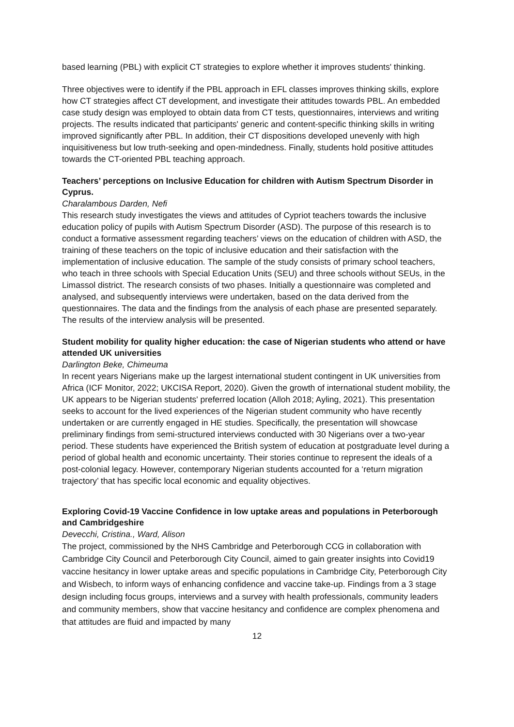based learning (PBL) with explicit CT strategies to explore whether it improves students' thinking.
Three objectives were to identify if the PBL approach in EFL classes improves thinking skills, explore how CT strategies affect CT development, and investigate their attitudes towards PBL. An embedded case study design was employed to obtain data from CT tests, questionnaires, interviews and writing projects. The results indicated that participants' generic and content-specific thinking skills in writing improved significantly after PBL. In addition, their CT dispositions developed unevenly with high inquisitiveness but low truth-seeking and open-mindedness. Finally, students hold positive attitudes towards the CT-oriented PBL teaching approach.
Teachers’ perceptions on Inclusive Education for children with Autism Spectrum Disorder in Cyprus.
Charalambous Darden, Nefi
This research study investigates the views and attitudes of Cypriot teachers towards the inclusive education policy of pupils with Autism Spectrum Disorder (ASD). The purpose of this research is to conduct a formative assessment regarding teachers’ views on the education of children with ASD, the training of these teachers on the topic of inclusive education and their satisfaction with the implementation of inclusive education. The sample of the study consists of primary school teachers, who teach in three schools with Special Education Units (SEU) and three schools without SEUs, in the Limassol district. The research consists of two phases. Initially a questionnaire was completed and analysed, and subsequently interviews were undertaken, based on the data derived from the questionnaires. The data and the findings from the analysis of each phase are presented separately. The results of the interview analysis will be presented.
Student mobility for quality higher education: the case of Nigerian students who attend or have attended UK universities
Darlington Beke, Chimeuma
In recent years Nigerians make up the largest international student contingent in UK universities from Africa (ICF Monitor, 2022; UKCISA Report, 2020). Given the growth of international student mobility, the UK appears to be Nigerian students' preferred location (Alloh 2018; Ayling, 2021). This presentation seeks to account for the lived experiences of the Nigerian student community who have recently undertaken or are currently engaged in HE studies. Specifically, the presentation will showcase preliminary findings from semi-structured interviews conducted with 30 Nigerians over a two-year period. These students have experienced the British system of education at postgraduate level during a period of global health and economic uncertainty. Their stories continue to represent the ideals of a post-colonial legacy. However, contemporary Nigerian students accounted for a ‘return migration trajectory’ that has specific local economic and equality objectives.
Exploring Covid-19 Vaccine Confidence in low uptake areas and populations in Peterborough and Cambridgeshire
Devecchi, Cristina., Ward, Alison
The project, commissioned by the NHS Cambridge and Peterborough CCG in collaboration with Cambridge City Council and Peterborough City Council, aimed to gain greater insights into Covid19 vaccine hesitancy in lower uptake areas and specific populations in Cambridge City, Peterborough City and Wisbech, to inform ways of enhancing confidence and vaccine take-up. Findings from a 3 stage design including focus groups, interviews and a survey with health professionals, community leaders and community members, show that vaccine hesitancy and confidence are complex phenomena and that attitudes are fluid and impacted by many
12